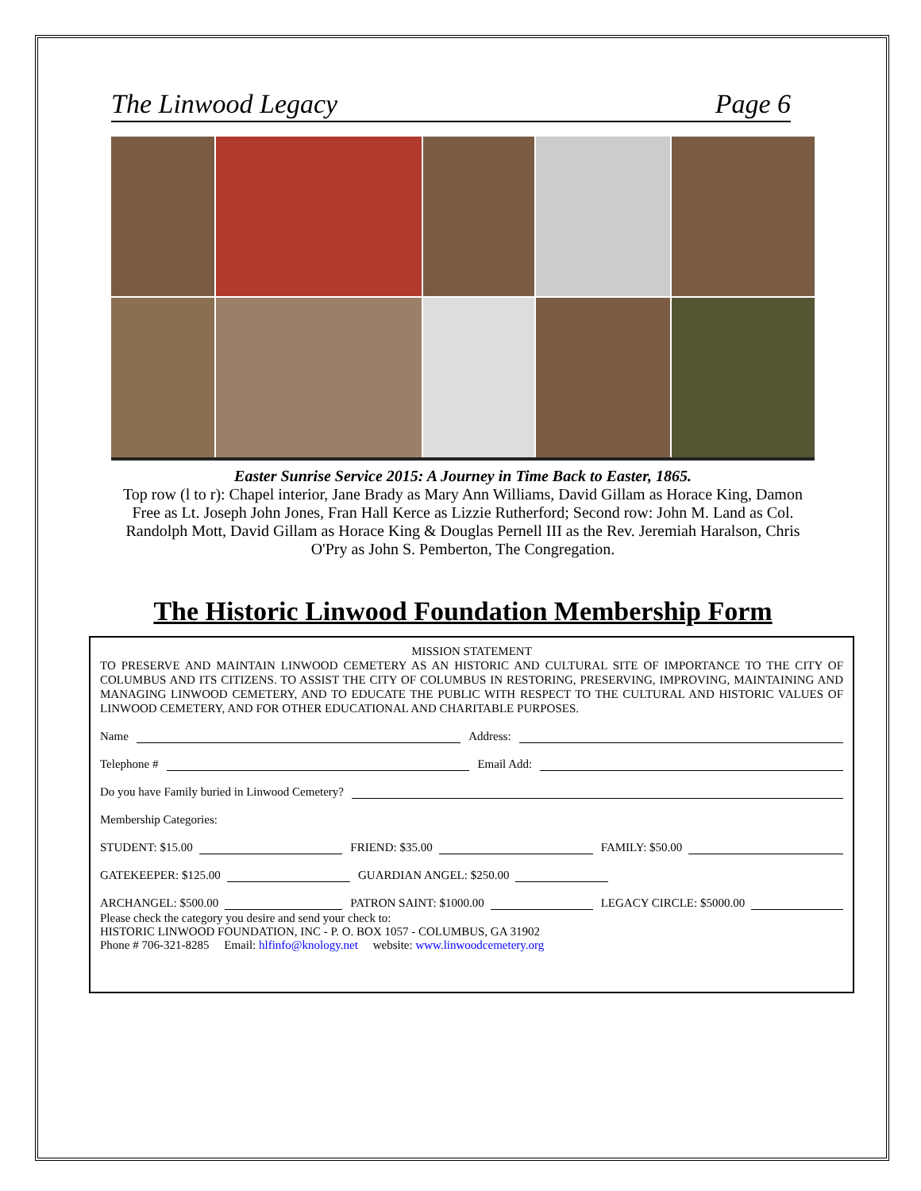The Linwood Legacy Page 6
Easter Sunrise Service 2015: A Journey in Time Back to Easter, 1865.
Top row (l to r): Chapel interior, Jane Brady as Mary Ann Williams, David Gillam as Horace King, Damon Free as Lt. Joseph John Jones, Fran Hall Kerce as Lizzie Rutherford; Second row: John M. Land as Col. Randolph Mott, David Gillam as Horace King & Douglas Pernell III as the Rev. Jeremiah Haralson, Chris O'Pry as John S. Pemberton, The Congregation.
The Historic Linwood Foundation Membership Form
MISSION STATEMENT
TO PRESERVE AND MAINTAIN LINWOOD CEMETERY AS AN HISTORIC AND CULTURAL SITE OF IMPORTANCE TO THE CITY OF COLUMBUS AND ITS CITIZENS. TO ASSIST THE CITY OF COLUMBUS IN RESTORING, PRESERVING, IMPROVING, MAINTAINING AND MANAGING LINWOOD CEMETERY, AND TO EDUCATE THE PUBLIC WITH RESPECT TO THE CULTURAL AND HISTORIC VALUES OF LINWOOD CEMETERY, AND FOR OTHER EDUCATIONAL AND CHARITABLE PURPOSES.
Name Address:
Telephone # Email Add:
Do you have Family buried in Linwood Cemetery?
Membership Categories:
STUDENT: $15.00 FRIEND: $35.00 FAMILY: $50.00
GATEKEEPER: $125.00 GUARDIAN ANGEL: $250.00
ARCHANGEL: $500.00 PATRON SAINT: $1000.00 LEGACY CIRCLE: $5000.00
Please check the category you desire and send your check to:
HISTORIC LINWOOD FOUNDATION, INC - P. O. BOX 1057 - COLUMBUS, GA 31902
Phone # 706-321-8285 Email: hlfinfo@knology.net website: www.linwoodcemetery.org